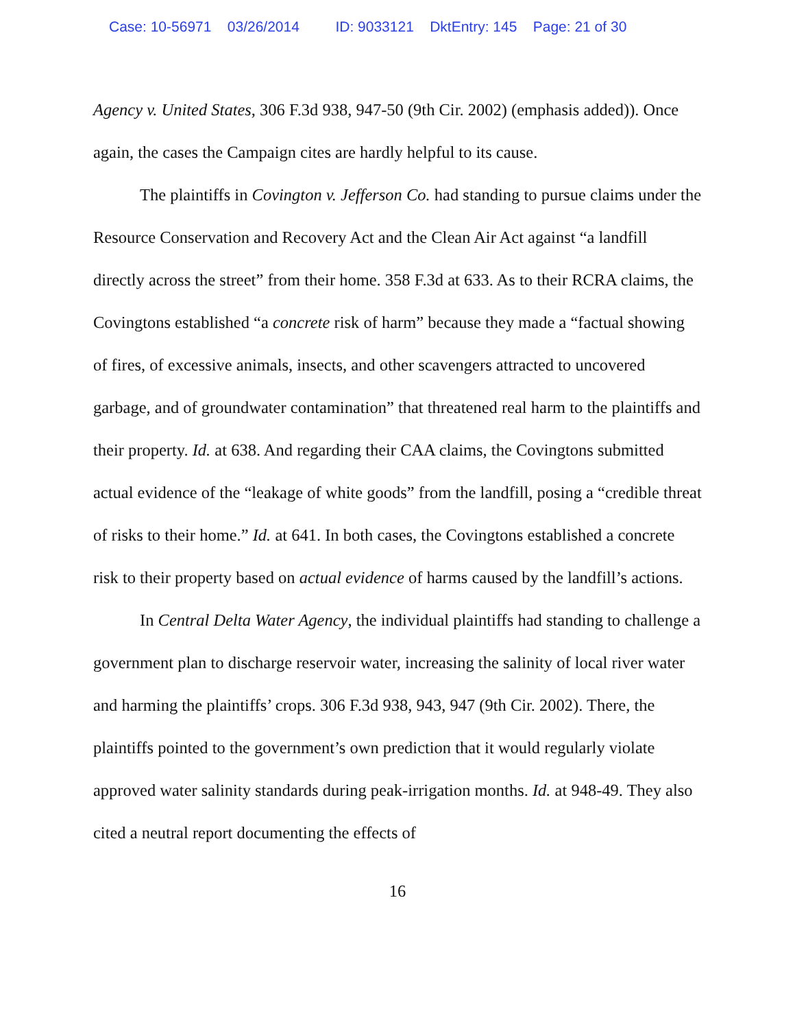Case: 10-56971 03/26/2014 ID: 9033121 DktEntry: 145 Page: 21 of 30
Agency v. United States, 306 F.3d 938, 947-50 (9th Cir. 2002) (emphasis added)). Once again, the cases the Campaign cites are hardly helpful to its cause.
The plaintiffs in Covington v. Jefferson Co. had standing to pursue claims under the Resource Conservation and Recovery Act and the Clean Air Act against “a landfill directly across the street” from their home. 358 F.3d at 633. As to their RCRA claims, the Covingtons established “a concrete risk of harm” because they made a “factual showing of fires, of excessive animals, insects, and other scavengers attracted to uncovered garbage, and of groundwater contamination” that threatened real harm to the plaintiffs and their property. Id. at 638. And regarding their CAA claims, the Covingtons submitted actual evidence of the “leakage of white goods” from the landfill, posing a “credible threat of risks to their home.” Id. at 641. In both cases, the Covingtons established a concrete risk to their property based on actual evidence of harms caused by the landfill’s actions.
In Central Delta Water Agency, the individual plaintiffs had standing to challenge a government plan to discharge reservoir water, increasing the salinity of local river water and harming the plaintiffs’ crops. 306 F.3d 938, 943, 947 (9th Cir. 2002). There, the plaintiffs pointed to the government’s own prediction that it would regularly violate approved water salinity standards during peak-irrigation months. Id. at 948-49. They also cited a neutral report documenting the effects of
16